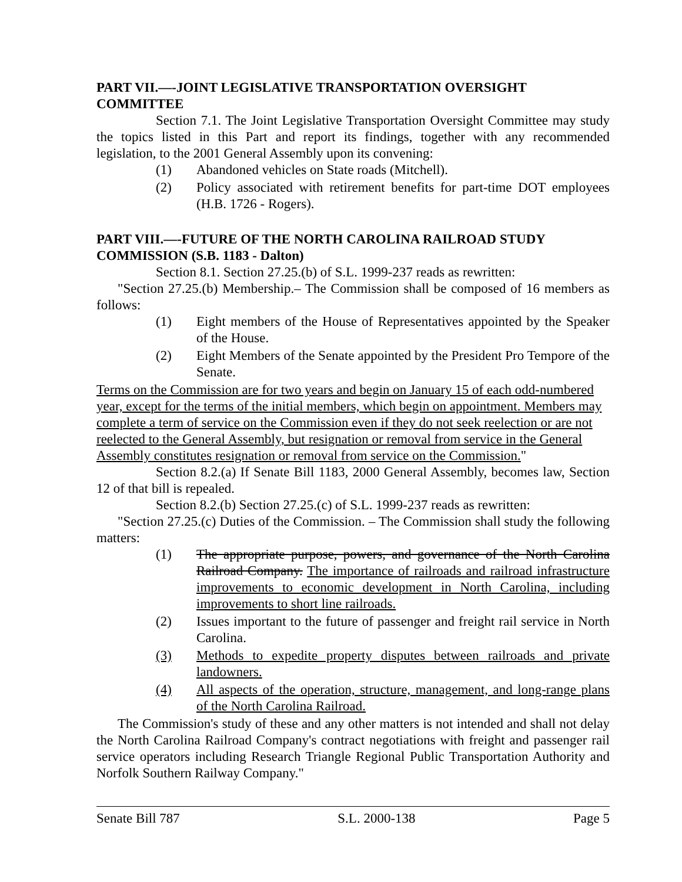PART VII.—-JOINT LEGISLATIVE TRANSPORTATION OVERSIGHT COMMITTEE
Section 7.1. The Joint Legislative Transportation Oversight Committee may study the topics listed in this Part and report its findings, together with any recommended legislation, to the 2001 General Assembly upon its convening:
(1) Abandoned vehicles on State roads (Mitchell).
(2) Policy associated with retirement benefits for part-time DOT employees (H.B. 1726 - Rogers).
PART VIII.—-FUTURE OF THE NORTH CAROLINA RAILROAD STUDY COMMISSION (S.B. 1183 - Dalton)
Section 8.1. Section 27.25.(b) of S.L. 1999-237 reads as rewritten:
"Section 27.25.(b) Membership.– The Commission shall be composed of 16 members as follows:
(1) Eight members of the House of Representatives appointed by the Speaker of the House.
(2) Eight Members of the Senate appointed by the President Pro Tempore of the Senate.
Terms on the Commission are for two years and begin on January 15 of each odd-numbered year, except for the terms of the initial members, which begin on appointment. Members may complete a term of service on the Commission even if they do not seek reelection or are not reelected to the General Assembly, but resignation or removal from service in the General Assembly constitutes resignation or removal from service on the Commission."
Section 8.2.(a) If Senate Bill 1183, 2000 General Assembly, becomes law, Section 12 of that bill is repealed.
Section 8.2.(b) Section 27.25.(c) of S.L. 1999-237 reads as rewritten:
"Section 27.25.(c) Duties of the Commission. – The Commission shall study the following matters:
(1) The appropriate purpose, powers, and governance of the North Carolina Railroad Company. The importance of railroads and railroad infrastructure improvements to economic development in North Carolina, including improvements to short line railroads.
(2) Issues important to the future of passenger and freight rail service in North Carolina.
(3) Methods to expedite property disputes between railroads and private landowners.
(4) All aspects of the operation, structure, management, and long-range plans of the North Carolina Railroad.
The Commission's study of these and any other matters is not intended and shall not delay the North Carolina Railroad Company's contract negotiations with freight and passenger rail service operators including Research Triangle Regional Public Transportation Authority and Norfolk Southern Railway Company."
Senate Bill 787 S.L. 2000-138 Page 5